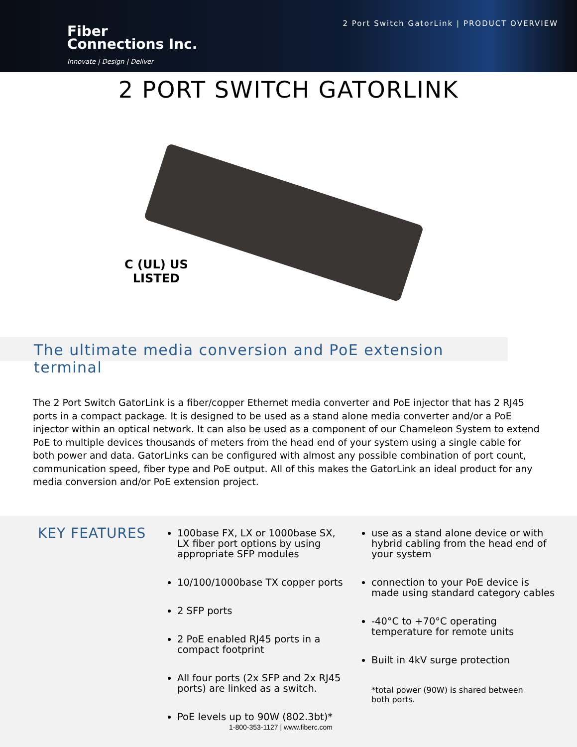Fiber
Connections Inc.
Innovate | Design | Deliver
2 Port Switch GatorLink | PRODUCT OVERVIEW
2 PORT SWITCH GATORLINK
C (UL) US
LISTED
The ultimate media conversion and PoE extension terminal
The 2 Port Switch GatorLink is a fiber/copper Ethernet media converter and PoE injector that has 2 RJ45 ports in a compact package. It is designed to be used as a stand alone media converter and/or a PoE injector within an optical network. It can also be used as a component of our Chameleon System to extend PoE to multiple devices thousands of meters from the head end of your system using a single cable for both power and data. GatorLinks can be configured with almost any possible combination of port count, communication speed, fiber type and PoE output. All of this makes the GatorLink an ideal product for any media conversion and/or PoE extension project.
KEY FEATURES
100base FX, LX or 1000base SX, LX fiber port options by using appropriate SFP modules
10/100/1000base TX copper ports
2 SFP ports
2 PoE enabled RJ45 ports in a compact footprint
All four ports (2x SFP and 2x RJ45 ports) are linked as a switch.
PoE levels up to 90W (802.3bt)*
use as a stand alone device or with hybrid cabling from the head end of your system
connection to your PoE device is made using standard category cables
-40°C to +70°C operating temperature for remote units
Built in 4kV surge protection
*total power (90W) is shared between both ports.
1-800-353-1127 | www.fiberc.com